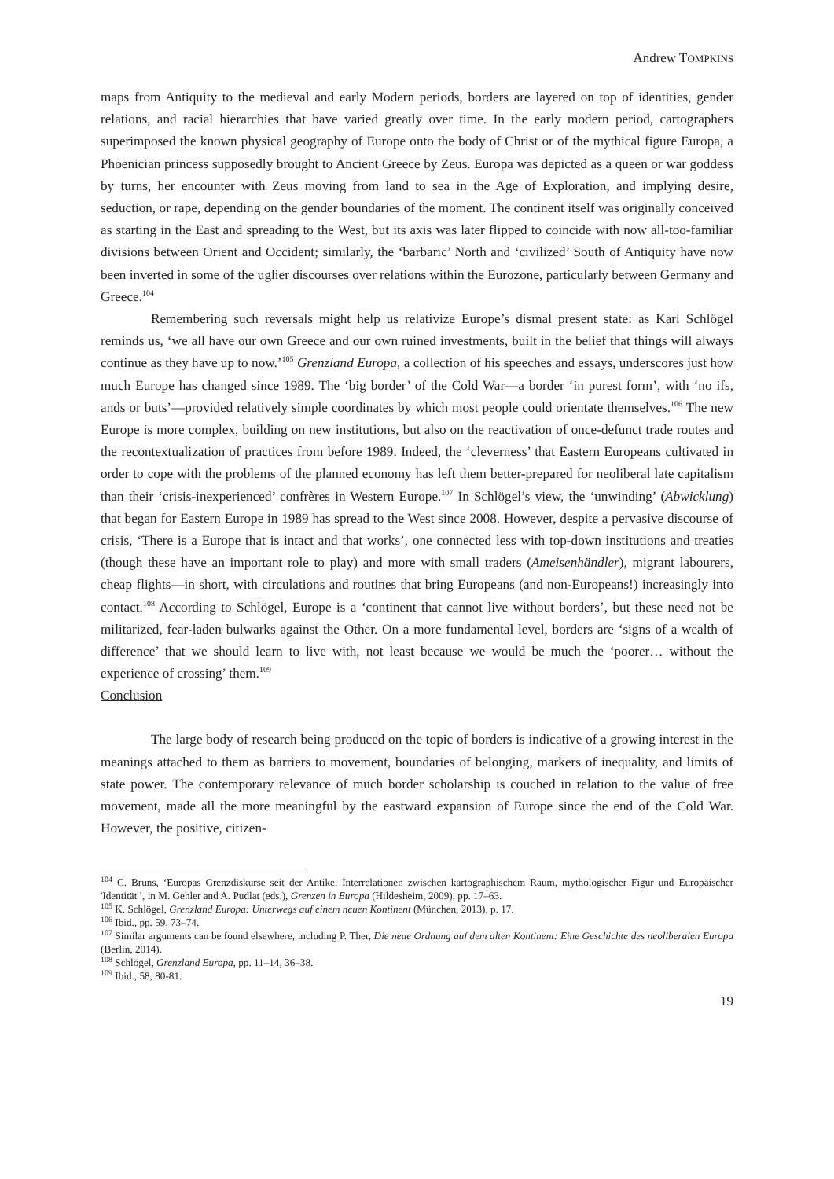Andrew TOMPKINS
maps from Antiquity to the medieval and early Modern periods, borders are layered on top of identities, gender relations, and racial hierarchies that have varied greatly over time. In the early modern period, cartographers superimposed the known physical geography of Europe onto the body of Christ or of the mythical figure Europa, a Phoenician princess supposedly brought to Ancient Greece by Zeus. Europa was depicted as a queen or war goddess by turns, her encounter with Zeus moving from land to sea in the Age of Exploration, and implying desire, seduction, or rape, depending on the gender boundaries of the moment. The continent itself was originally conceived as starting in the East and spreading to the West, but its axis was later flipped to coincide with now all-too-familiar divisions between Orient and Occident; similarly, the ‘barbaric’ North and ‘civilized’ South of Antiquity have now been inverted in some of the uglier discourses over relations within the Eurozone, particularly between Germany and Greece.<sup>104</sup>
Remembering such reversals might help us relativize Europe’s dismal present state: as Karl Schlögel reminds us, ‘we all have our own Greece and our own ruined investments, built in the belief that things will always continue as they have up to now.’<sup>105</sup> Grenzland Europa, a collection of his speeches and essays, underscores just how much Europe has changed since 1989. The ‘big border’ of the Cold War—a border ‘in purest form’, with ‘no ifs, ands or buts’—provided relatively simple coordinates by which most people could orientate themselves.<sup>106</sup> The new Europe is more complex, building on new institutions, but also on the reactivation of once-defunct trade routes and the recontextualization of practices from before 1989. Indeed, the ‘cleverness’ that Eastern Europeans cultivated in order to cope with the problems of the planned economy has left them better-prepared for neoliberal late capitalism than their ‘crisis-inexperienced’ confrères in Western Europe.<sup>107</sup> In Schlögel’s view, the ‘unwinding’ (Abwicklung) that began for Eastern Europe in 1989 has spread to the West since 2008. However, despite a pervasive discourse of crisis, ‘There is a Europe that is intact and that works’, one connected less with top-down institutions and treaties (though these have an important role to play) and more with small traders (Ameisenhändler), migrant labourers, cheap flights—in short, with circulations and routines that bring Europeans (and non-Europeans!) increasingly into contact.<sup>108</sup> According to Schlögel, Europe is a ‘continent that cannot live without borders’, but these need not be militarized, fear-laden bulwarks against the Other. On a more fundamental level, borders are ‘signs of a wealth of difference’ that we should learn to live with, not least because we would be much the ‘poorer… without the experience of crossing’ them.<sup>109</sup>
Conclusion
The large body of research being produced on the topic of borders is indicative of a growing interest in the meanings attached to them as barriers to movement, boundaries of belonging, markers of inequality, and limits of state power. The contemporary relevance of much border scholarship is couched in relation to the value of free movement, made all the more meaningful by the eastward expansion of Europe since the end of the Cold War. However, the positive, citizen-
<sup>104</sup> C. Bruns, ‘Europas Grenzdiskurse seit der Antike. Interrelationen zwischen kartographischem Raum, mythologischer Figur und Europäischer 'Identität'’, in M. Gehler and A. Pudlat (eds.), Grenzen in Europa (Hildesheim, 2009), pp. 17–63.
<sup>105</sup> K. Schlögel, Grenzland Europa: Unterwegs auf einem neuen Kontinent (München, 2013), p. 17.
<sup>106</sup> Ibid., pp. 59, 73–74.
<sup>107</sup> Similar arguments can be found elsewhere, including P. Ther, Die neue Ordnung auf dem alten Kontinent: Eine Geschichte des neoliberalen Europa (Berlin, 2014).
<sup>108</sup> Schlögel, Grenzland Europa, pp. 11–14, 36–38.
<sup>109</sup> Ibid., 58, 80-81.
19